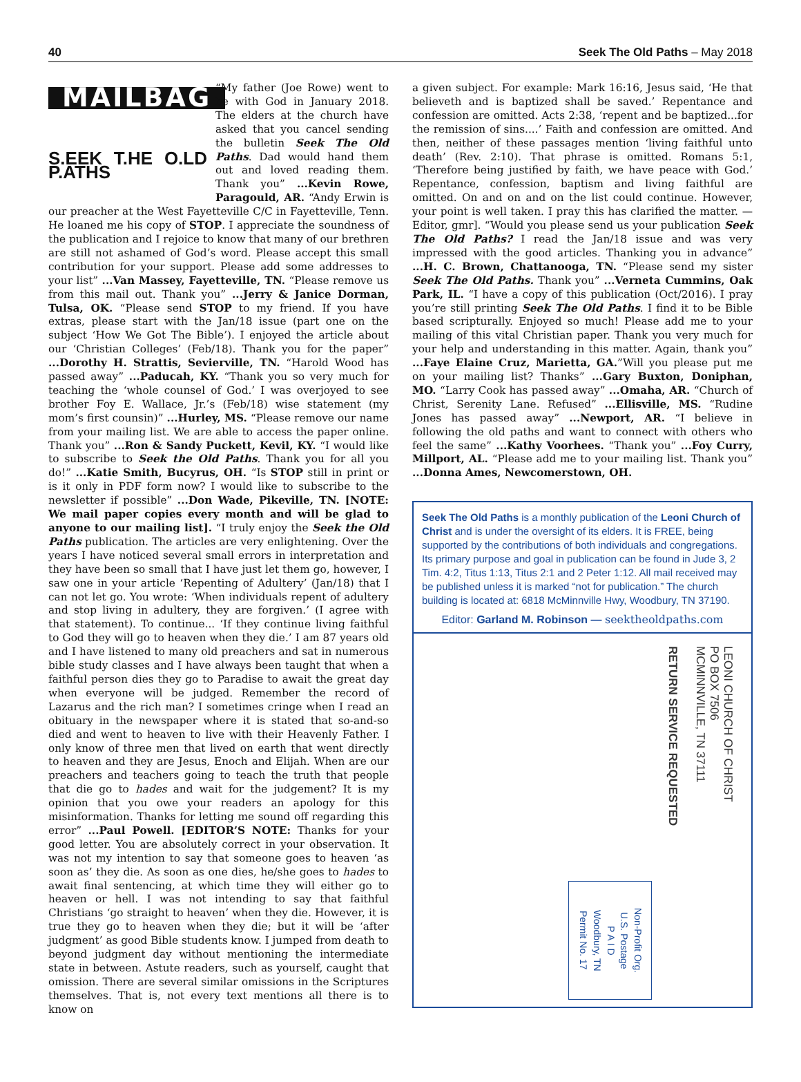40 Seek The Old Paths – May 2018
MAILBAG
S.EEK T.HE O.LD P.ATHS
“My father (Joe Rowe) went to be with God in January 2018. The elders at the church have asked that you cancel sending the bulletin Seek The Old Paths. Dad would hand them out and loved reading them. Thank you” ...Kevin Rowe, Paragould, AR. “Andy Erwin is our preacher at the West Fayetteville C/C in Fayetteville, Tenn. He loaned me his copy of STOP. I appreciate the soundness of the publication and I rejoice to know that many of our brethren are still not ashamed of God’s word. Please accept this small contribution for your support. Please add some addresses to your list” ...Van Massey, Fayetteville, TN. “Please remove us from this mail out. Thank you” ...Jerry & Janice Dorman, Tulsa, OK. “Please send STOP to my friend. If you have extras, please start with the Jan/18 issue (part one on the subject ‘How We Got The Bible’). I enjoyed the article about our ‘Christian Colleges’ (Feb/18). Thank you for the paper” ...Dorothy H. Strattis, Sevierville, TN. “Harold Wood has passed away” ...Paducah, KY. “Thank you so very much for teaching the ‘whole counsel of God.’ I was overjoyed to see brother Foy E. Wallace, Jr.’s (Feb/18) wise statement (my mom’s first counsin)” ...Hurley, MS. “Please remove our name from your mailing list. We are able to access the paper online. Thank you” ...Ron & Sandy Puckett, Kevil, KY. “I would like to subscribe to Seek the Old Paths. Thank you for all you do!” ...Katie Smith, Bucyrus, OH. “Is STOP still in print or is it only in PDF form now? I would like to subscribe to the newsletter if possible” ...Don Wade, Pikeville, TN. [NOTE: We mail paper copies every month and will be glad to anyone to our mailing list]. “I truly enjoy the Seek the Old Paths publication. The articles are very enlightening. Over the years I have noticed several small errors in interpretation and they have been so small that I have just let them go, however, I saw one in your article ‘Repenting of Adultery’ (Jan/18) that I can not let go. You wrote: ‘When individuals repent of adultery and stop living in adultery, they are forgiven.’ (I agree with that statement). To continue... ‘If they continue living faithful to God they will go to heaven when they die.’ I am 87 years old and I have listened to many old preachers and sat in numerous bible study classes and I have always been taught that when a faithful person dies they go to Paradise to await the great day when everyone will be judged. Remember the record of Lazarus and the rich man? I sometimes cringe when I read an obituary in the newspaper where it is stated that so-and-so died and went to heaven to live with their Heavenly Father. I only know of three men that lived on earth that went directly to heaven and they are Jesus, Enoch and Elijah. When are our preachers and teachers going to teach the truth that people that die go to hades and wait for the judgement? It is my opinion that you owe your readers an apology for this misinformation. Thanks for letting me sound off regarding this error” ...Paul Powell. [EDITOR’S NOTE: Thanks for your good letter. You are absolutely correct in your observation. It was not my intention to say that someone goes to heaven ‘as soon as’ they die. As soon as one dies, he/she goes to hades to await final sentencing, at which time they will either go to heaven or hell. I was not intending to say that faithful Christians ‘go straight to heaven’ when they die. However, it is true they go to heaven when they die; but it will be ‘after judgment’ as good Bible students know. I jumped from death to beyond judgment day without mentioning the intermediate state in between. Astute readers, such as yourself, caught that omission. There are several similar omissions in the Scriptures themselves. That is, not every text mentions all there is to know on
a given subject. For example: Mark 16:16, Jesus said, ‘He that believeth and is baptized shall be saved.’ Repentance and confession are omitted. Acts 2:38, ‘repent and be baptized...for the remission of sins....’ Faith and confession are omitted. And then, neither of these passages mention ‘living faithful unto death’ (Rev. 2:10). That phrase is omitted. Romans 5:1, ‘Therefore being justified by faith, we have peace with God.’ Repentance, confession, baptism and living faithful are omitted. On and on and on the list could continue. However, your point is well taken. I pray this has clarified the matter. —Editor, gmr]. “Would you please send us your publication Seek The Old Paths? I read the Jan/18 issue and was very impressed with the good articles. Thanking you in advance” ...H. C. Brown, Chattanooga, TN. “Please send my sister Seek The Old Paths. Thank you” ...Verneta Cummins, Oak Park, IL. “I have a copy of this publication (Oct/2016). I pray you’re still printing Seek The Old Paths. I find it to be Bible based scripturally. Enjoyed so much! Please add me to your mailing of this vital Christian paper. Thank you very much for your help and understanding in this matter. Again, thank you” ...Faye Elaine Cruz, Marietta, GA.”Will you please put me on your mailing list? Thanks” ...Gary Buxton, Doniphan, MO. “Larry Cook has passed away” ...Omaha, AR. “Church of Christ, Serenity Lane. Refused” ...Ellisville, MS. “Rudine Jones has passed away” ...Newport, AR. “I believe in following the old paths and want to connect with others who feel the same” ...Kathy Voorhees. “Thank you” ...Foy Curry, Millport, AL. “Please add me to your mailing list. Thank you” ...Donna Ames, Newcomerstown, OH.
Seek The Old Paths is a monthly publication of the Leoni Church of Christ and is under the oversight of its elders. It is FREE, being supported by the contributions of both individuals and congregations. Its primary purpose and goal in publication can be found in Jude 3, 2 Tim. 4:2, Titus 1:13, Titus 2:1 and 2 Peter 1:12. All mail received may be published unless it is marked “not for publication.” The church building is located at: 6818 McMinnville Hwy, Woodbury, TN 37190.
Editor: Garland M. Robinson — seektheoldpaths.com
Non-Profit Org.
U.S. Postage
P A I D
Woodbury, TN
Permit No. 17
RETURN SERVICE REQUESTED
LEONI CHURCH OF CHRIST
PO BOX 7506
MCMINNVILLE, TN 37111